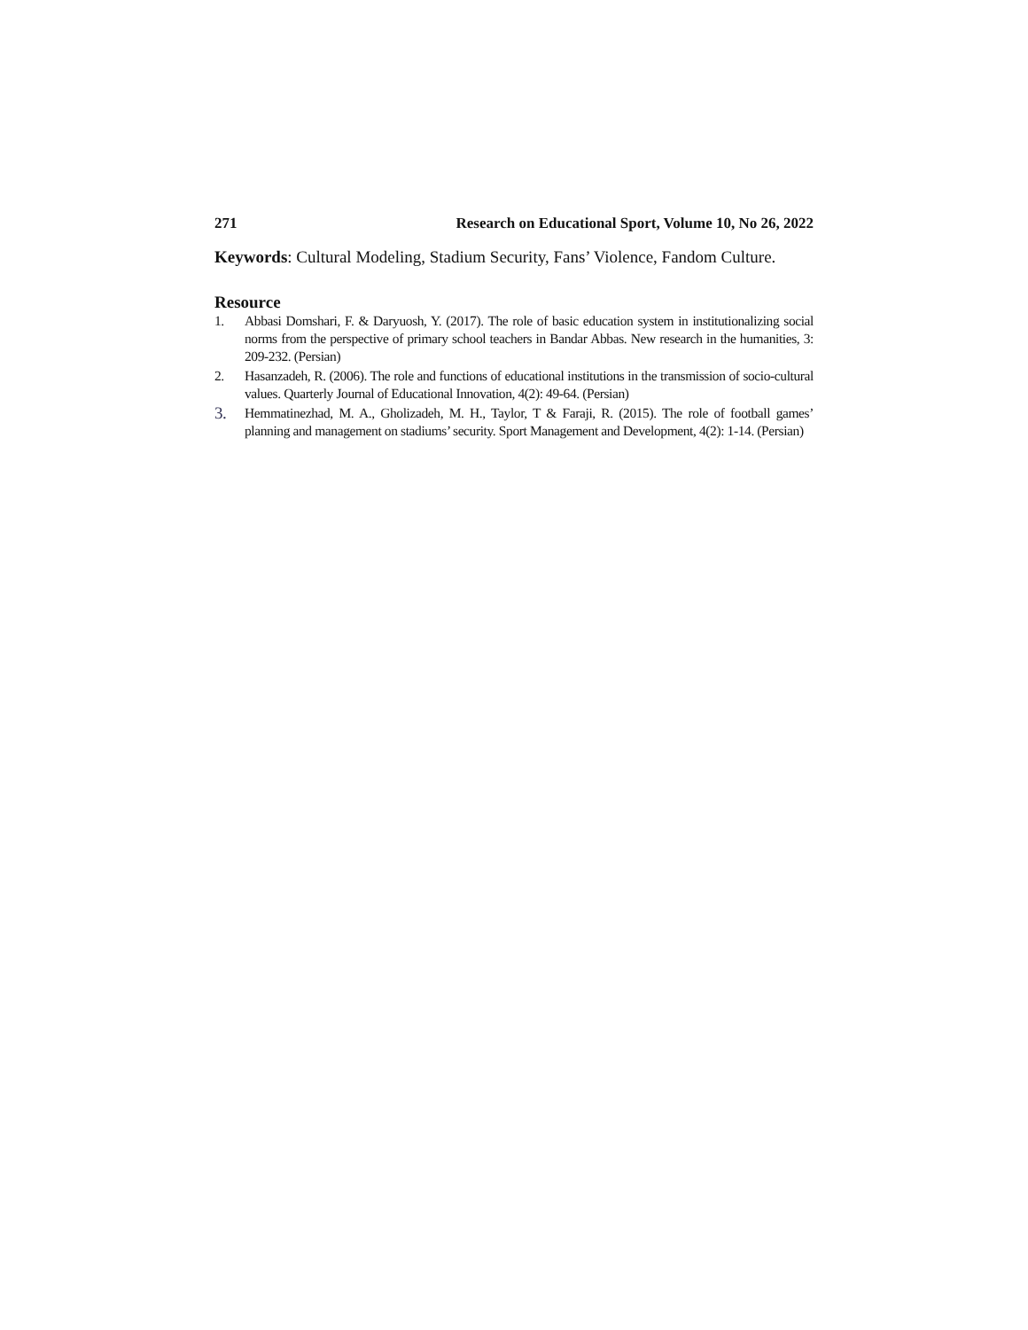271 Research on Educational Sport, Volume 10, No 26, 2022
Keywords: Cultural Modeling, Stadium Security, Fans’ Violence, Fandom Culture.
Resource
1. Abbasi Domshari, F. & Daryuosh, Y. (2017). The role of basic education system in institutionalizing social norms from the perspective of primary school teachers in Bandar Abbas. New research in the humanities, 3: 209-232. (Persian)
2. Hasanzadeh, R. (2006). The role and functions of educational institutions in the transmission of socio-cultural values. Quarterly Journal of Educational Innovation, 4(2): 49-64. (Persian)
3. Hemmatinezhad, M. A., Gholizadeh, M. H., Taylor, T & Faraji, R. (2015). The role of football games’ planning and management on stadiums’ security. Sport Management and Development, 4(2): 1-14. (Persian)